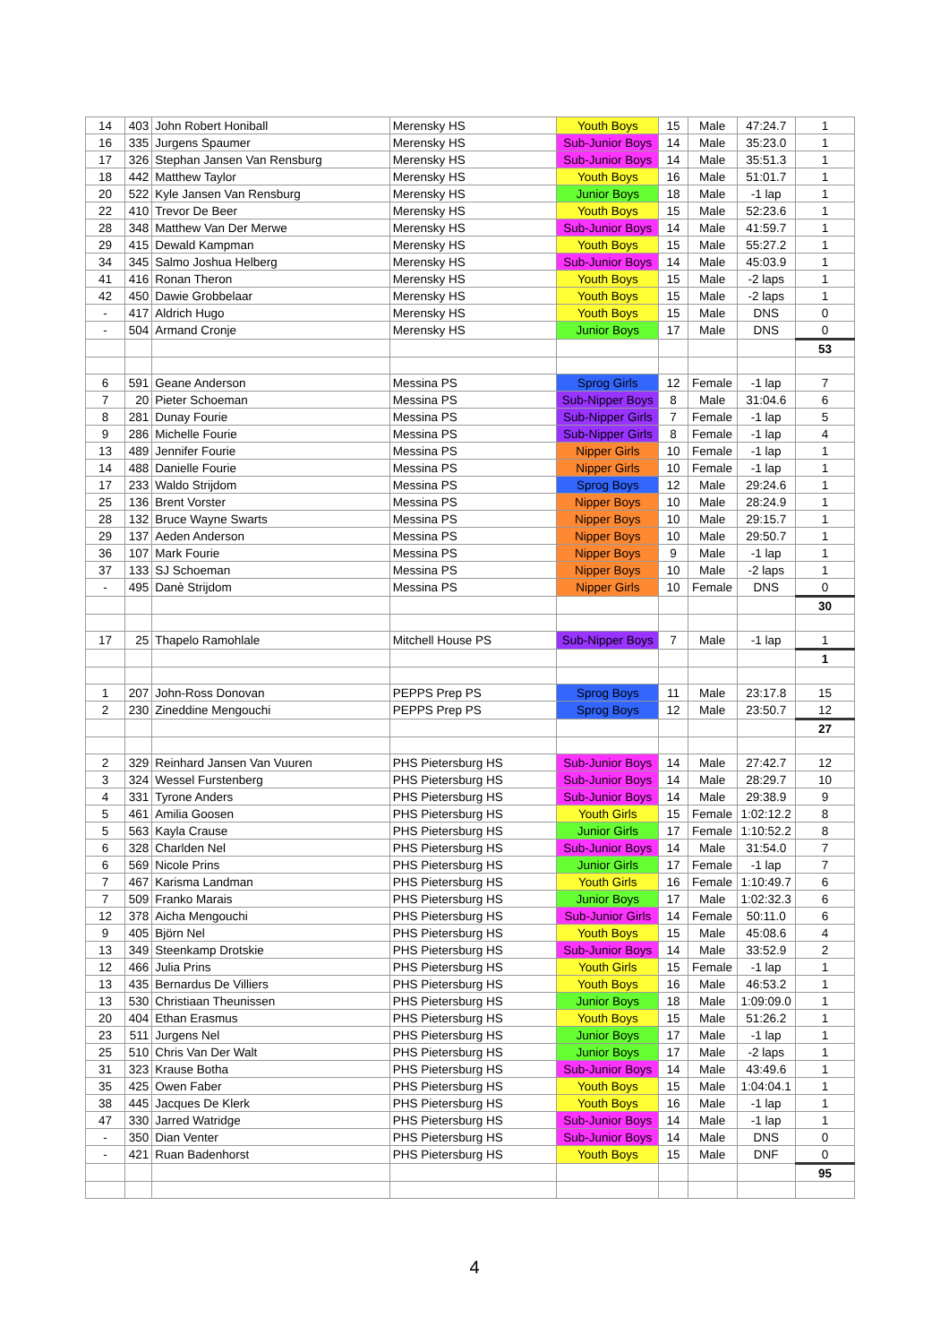| 14 | 403 | John Robert Honiball | Merensky HS | Youth Boys | 15 | Male | 47:24.7 | 1 |
| 16 | 335 | Jurgens Spaumer | Merensky HS | Sub-Junior Boys | 14 | Male | 35:23.0 | 1 |
| 17 | 326 | Stephan Jansen Van Rensburg | Merensky HS | Sub-Junior Boys | 14 | Male | 35:51.3 | 1 |
| 18 | 442 | Matthew Taylor | Merensky HS | Youth Boys | 16 | Male | 51:01.7 | 1 |
| 20 | 522 | Kyle Jansen Van Rensburg | Merensky HS | Junior Boys | 18 | Male | -1 lap | 1 |
| 22 | 410 | Trevor De Beer | Merensky HS | Youth Boys | 15 | Male | 52:23.6 | 1 |
| 28 | 348 | Matthew Van Der Merwe | Merensky HS | Sub-Junior Boys | 14 | Male | 41:59.7 | 1 |
| 29 | 415 | Dewald Kampman | Merensky HS | Youth Boys | 15 | Male | 55:27.2 | 1 |
| 34 | 345 | Salmo Joshua Helberg | Merensky HS | Sub-Junior Boys | 14 | Male | 45:03.9 | 1 |
| 41 | 416 | Ronan Theron | Merensky HS | Youth Boys | 15 | Male | -2 laps | 1 |
| 42 | 450 | Dawie Grobbelaar | Merensky HS | Youth Boys | 15 | Male | -2 laps | 1 |
| - | 417 | Aldrich Hugo | Merensky HS | Youth Boys | 15 | Male | DNS | 0 |
| - | 504 | Armand Cronje | Merensky HS | Junior Boys | 17 | Male | DNS | 0 |
| | | | | | | | | 53 |
| 6 | 591 | Geane Anderson | Messina PS | Sprog Girls | 12 | Female | -1 lap | 7 |
| 7 | 20 | Pieter Schoeman | Messina PS | Sub-Nipper Boys | 8 | Male | 31:04.6 | 6 |
| 8 | 281 | Dunay Fourie | Messina PS | Sub-Nipper Girls | 7 | Female | -1 lap | 5 |
| 9 | 286 | Michelle Fourie | Messina PS | Sub-Nipper Girls | 8 | Female | -1 lap | 4 |
| 13 | 489 | Jennifer Fourie | Messina PS | Nipper Girls | 10 | Female | -1 lap | 1 |
| 14 | 488 | Danielle Fourie | Messina PS | Nipper Girls | 10 | Female | -1 lap | 1 |
| 17 | 233 | Waldo Strijdom | Messina PS | Sprog Boys | 12 | Male | 29:24.6 | 1 |
| 25 | 136 | Brent Vorster | Messina PS | Nipper Boys | 10 | Male | 28:24.9 | 1 |
| 28 | 132 | Bruce Wayne Swarts | Messina PS | Nipper Boys | 10 | Male | 29:15.7 | 1 |
| 29 | 137 | Aeden Anderson | Messina PS | Nipper Boys | 10 | Male | 29:50.7 | 1 |
| 36 | 107 | Mark Fourie | Messina PS | Nipper Boys | 9 | Male | -1 lap | 1 |
| 37 | 133 | SJ Schoeman | Messina PS | Nipper Boys | 10 | Male | -2 laps | 1 |
| - | 495 | Danè Strijdom | Messina PS | Nipper Girls | 10 | Female | DNS | 0 |
| | | | | | | | | 30 |
| 17 | 25 | Thapelo Ramohlale | Mitchell House PS | Sub-Nipper Boys | 7 | Male | -1 lap | 1 |
| | | | | | | | | 1 |
| 1 | 207 | John-Ross Donovan | PEPPS Prep PS | Sprog Boys | 11 | Male | 23:17.8 | 15 |
| 2 | 230 | Zineddine Mengouchi | PEPPS Prep PS | Sprog Boys | 12 | Male | 23:50.7 | 12 |
| | | | | | | | | 27 |
| 2 | 329 | Reinhard Jansen Van Vuuren | PHS Pietersburg HS | Sub-Junior Boys | 14 | Male | 27:42.7 | 12 |
| 3 | 324 | Wessel Furstenberg | PHS Pietersburg HS | Sub-Junior Boys | 14 | Male | 28:29.7 | 10 |
| 4 | 331 | Tyrone Anders | PHS Pietersburg HS | Sub-Junior Boys | 14 | Male | 29:38.9 | 9 |
| 5 | 461 | Amilia Goosen | PHS Pietersburg HS | Youth Girls | 15 | Female | 1:02:12.2 | 8 |
| 5 | 563 | Kayla Crause | PHS Pietersburg HS | Junior Girls | 17 | Female | 1:10:52.2 | 8 |
| 6 | 328 | Charlden Nel | PHS Pietersburg HS | Sub-Junior Boys | 14 | Male | 31:54.0 | 7 |
| 6 | 569 | Nicole Prins | PHS Pietersburg HS | Junior Girls | 17 | Female | -1 lap | 7 |
| 7 | 467 | Karisma Landman | PHS Pietersburg HS | Youth Girls | 16 | Female | 1:10:49.7 | 6 |
| 7 | 509 | Franko Marais | PHS Pietersburg HS | Junior Boys | 17 | Male | 1:02:32.3 | 6 |
| 12 | 378 | Aicha Mengouchi | PHS Pietersburg HS | Sub-Junior Girls | 14 | Female | 50:11.0 | 6 |
| 9 | 405 | Björn Nel | PHS Pietersburg HS | Youth Boys | 15 | Male | 45:08.6 | 4 |
| 13 | 349 | Steenkamp Drotskie | PHS Pietersburg HS | Sub-Junior Boys | 14 | Male | 33:52.9 | 2 |
| 12 | 466 | Julia Prins | PHS Pietersburg HS | Youth Girls | 15 | Female | -1 lap | 1 |
| 13 | 435 | Bernardus De Villiers | PHS Pietersburg HS | Youth Boys | 16 | Male | 46:53.2 | 1 |
| 13 | 530 | Christiaan Theunissen | PHS Pietersburg HS | Junior Boys | 18 | Male | 1:09:09.0 | 1 |
| 20 | 404 | Ethan Erasmus | PHS Pietersburg HS | Youth Boys | 15 | Male | 51:26.2 | 1 |
| 23 | 511 | Jurgens Nel | PHS Pietersburg HS | Junior Boys | 17 | Male | -1 lap | 1 |
| 25 | 510 | Chris Van Der Walt | PHS Pietersburg HS | Junior Boys | 17 | Male | -2 laps | 1 |
| 31 | 323 | Krause Botha | PHS Pietersburg HS | Sub-Junior Boys | 14 | Male | 43:49.6 | 1 |
| 35 | 425 | Owen Faber | PHS Pietersburg HS | Youth Boys | 15 | Male | 1:04:04.1 | 1 |
| 38 | 445 | Jacques De Klerk | PHS Pietersburg HS | Youth Boys | 16 | Male | -1 lap | 1 |
| 47 | 330 | Jarred Watridge | PHS Pietersburg HS | Sub-Junior Boys | 14 | Male | -1 lap | 1 |
| - | 350 | Dian Venter | PHS Pietersburg HS | Sub-Junior Boys | 14 | Male | DNS | 0 |
| - | 421 | Ruan Badenhorst | PHS Pietersburg HS | Youth Boys | 15 | Male | DNF | 0 |
| | | | | | | | | 95 |
4